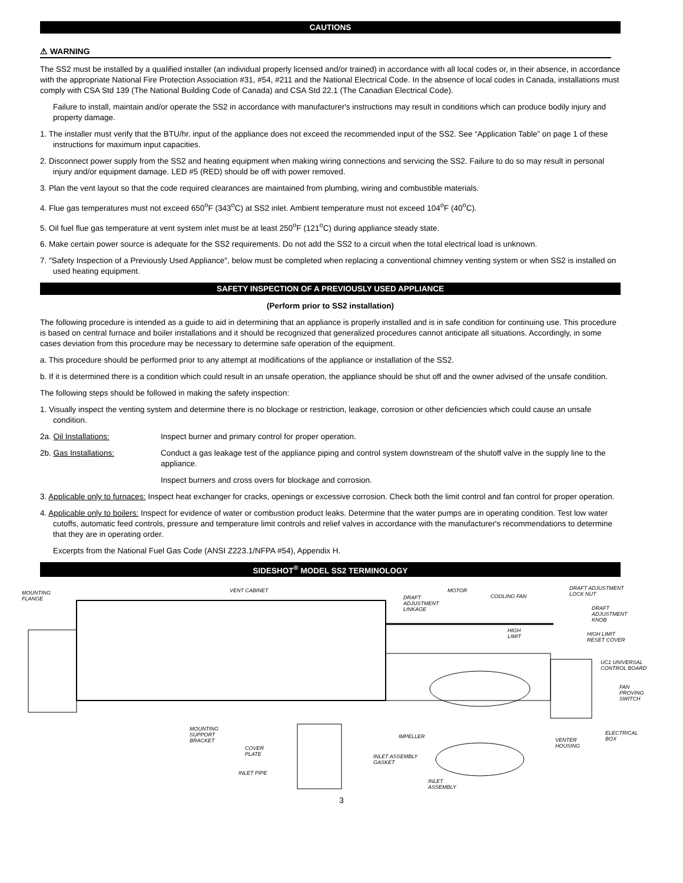CAUTIONS
⚠ WARNING
The SS2 must be installed by a qualified installer (an individual properly licensed and/or trained) in accordance with all local codes or, in their absence, in accordance with the appropriate National Fire Protection Association #31, #54, #211 and the National Electrical Code. In the absence of local codes in Canada, installations must comply with CSA Std 139 (The National Building Code of Canada) and CSA Std 22.1 (The Canadian Electrical Code).
Failure to install, maintain and/or operate the SS2 in accordance with manufacturer's instructions may result in conditions which can produce bodily injury and property damage.
1. The installer must verify that the BTU/hr. input of the appliance does not exceed the recommended input of the SS2. See “Application Table” on page 1 of these instructions for maximum input capacities.
2. Disconnect power supply from the SS2 and heating equipment when making wiring connections and servicing the SS2. Failure to do so may result in personal injury and/or equipment damage. LED #5 (RED) should be off with power removed.
3. Plan the vent layout so that the code required clearances are maintained from plumbing, wiring and combustible materials.
4. Flue gas temperatures must not exceed 650<sup>o</sup>F (343<sup>o</sup>C) at SS2 inlet. Ambient temperature must not exceed 104<sup>o</sup>F (40<sup>o</sup>C).
5. Oil fuel flue gas temperature at vent system inlet must be at least 250<sup>o</sup>F (121<sup>o</sup>C) during appliance steady state.
6. Make certain power source is adequate for the SS2 requirements. Do not add the SS2 to a circuit when the total electrical load is unknown.
7. "Safety Inspection of a Previously Used Appliance", below must be completed when replacing a conventional chimney venting system or when SS2 is installed on used heating equipment.
SAFETY INSPECTION OF A PREVIOUSLY USED APPLIANCE
(Perform prior to SS2 installation)
The following procedure is intended as a guide to aid in determining that an appliance is properly installed and is in safe condition for continuing use. This procedure is based on central furnace and boiler installations and it should be recognized that generalized procedures cannot anticipate all situations. Accordingly, in some cases deviation from this procedure may be necessary to determine safe operation of the equipment.
a. This procedure should be performed prior to any attempt at modifications of the appliance or installation of the SS2.
b. If it is determined there is a condition which could result in an unsafe operation, the appliance should be shut off and the owner advised of the unsafe condition.
The following steps should be followed in making the safety inspection:
1. Visually inspect the venting system and determine there is no blockage or restriction, leakage, corrosion or other deficiencies which could cause an unsafe condition.
2a. Oil Installations: Inspect burner and primary control for proper operation.
2b. Gas Installations: Conduct a gas leakage test of the appliance piping and control system downstream of the shutoff valve in the supply line to the appliance.
Inspect burners and cross overs for blockage and corrosion.
3. Applicable only to furnaces: Inspect heat exchanger for cracks, openings or excessive corrosion. Check both the limit control and fan control for proper operation.
4. Applicable only to boilers: Inspect for evidence of water or combustion product leaks. Determine that the water pumps are in operating condition. Test low water cutoffs, automatic feed controls, pressure and temperature limit controls and relief valves in accordance with the manufacturer's recommendations to determine that they are in operating order.
Excerpts from the National Fuel Gas Code (ANSI Z223.1/NFPA #54), Appendix H.
SIDESHOT<sup>®</sup> MODEL SS2 TERMINOLOGY
MOUNTING
FLANGE
VENT CABINET
DRAFT
ADJUSTMENT
LINKAGE
MOTOR
COOLING FAN
DRAFT ADJUSTMENT
LOCK NUT
DRAFT
ADJUSTMENT
KNOB
HIGH
LIMIT HIGH LIMIT
RESET COVER
UC1 UNIVERSAL
CONTROL BOARD
FAN
PROVING
SWITCH
MOUNTING
SUPPORT
BRACKET
IMPELLER
ELECTRICAL
BOX VENTER
HOUSING COVER
PLATE INLET ASSEMBLY
GASKET
INLET PIPE
INLET
ASSEMBLY
3